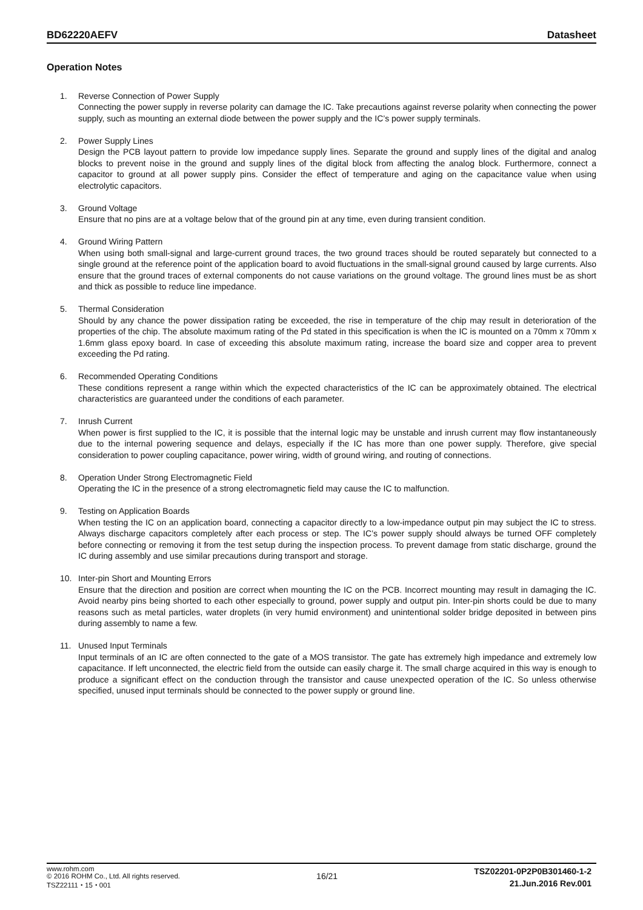BD62220AEFV Datasheet
Operation Notes
1. Reverse Connection of Power Supply
Connecting the power supply in reverse polarity can damage the IC. Take precautions against reverse polarity when connecting the power supply, such as mounting an external diode between the power supply and the IC’s power supply terminals.
2. Power Supply Lines
Design the PCB layout pattern to provide low impedance supply lines. Separate the ground and supply lines of the digital and analog blocks to prevent noise in the ground and supply lines of the digital block from affecting the analog block. Furthermore, connect a capacitor to ground at all power supply pins. Consider the effect of temperature and aging on the capacitance value when using electrolytic capacitors.
3. Ground Voltage
Ensure that no pins are at a voltage below that of the ground pin at any time, even during transient condition.
4. Ground Wiring Pattern
When using both small-signal and large-current ground traces, the two ground traces should be routed separately but connected to a single ground at the reference point of the application board to avoid fluctuations in the small-signal ground caused by large currents. Also ensure that the ground traces of external components do not cause variations on the ground voltage. The ground lines must be as short and thick as possible to reduce line impedance.
5. Thermal Consideration
Should by any chance the power dissipation rating be exceeded, the rise in temperature of the chip may result in deterioration of the properties of the chip. The absolute maximum rating of the Pd stated in this specification is when the IC is mounted on a 70mm x 70mm x 1.6mm glass epoxy board. In case of exceeding this absolute maximum rating, increase the board size and copper area to prevent exceeding the Pd rating.
6. Recommended Operating Conditions
These conditions represent a range within which the expected characteristics of the IC can be approximately obtained. The electrical characteristics are guaranteed under the conditions of each parameter.
7. Inrush Current
When power is first supplied to the IC, it is possible that the internal logic may be unstable and inrush current may flow instantaneously due to the internal powering sequence and delays, especially if the IC has more than one power supply. Therefore, give special consideration to power coupling capacitance, power wiring, width of ground wiring, and routing of connections.
8. Operation Under Strong Electromagnetic Field
Operating the IC in the presence of a strong electromagnetic field may cause the IC to malfunction.
9. Testing on Application Boards
When testing the IC on an application board, connecting a capacitor directly to a low-impedance output pin may subject the IC to stress. Always discharge capacitors completely after each process or step. The IC’s power supply should always be turned OFF completely before connecting or removing it from the test setup during the inspection process. To prevent damage from static discharge, ground the IC during assembly and use similar precautions during transport and storage.
10. Inter-pin Short and Mounting Errors
Ensure that the direction and position are correct when mounting the IC on the PCB. Incorrect mounting may result in damaging the IC. Avoid nearby pins being shorted to each other especially to ground, power supply and output pin. Inter-pin shorts could be due to many reasons such as metal particles, water droplets (in very humid environment) and unintentional solder bridge deposited in between pins during assembly to name a few.
11. Unused Input Terminals
Input terminals of an IC are often connected to the gate of a MOS transistor. The gate has extremely high impedance and extremely low capacitance. If left unconnected, the electric field from the outside can easily charge it. The small charge acquired in this way is enough to produce a significant effect on the conduction through the transistor and cause unexpected operation of the IC. So unless otherwise specified, unused input terminals should be connected to the power supply or ground line.
www.rohm.com
© 2016 ROHM Co., Ltd. All rights reserved.
TSZ22111・15・001
16/21
TSZ02201-0P2P0B301460-1-2
21.Jun.2016 Rev.001